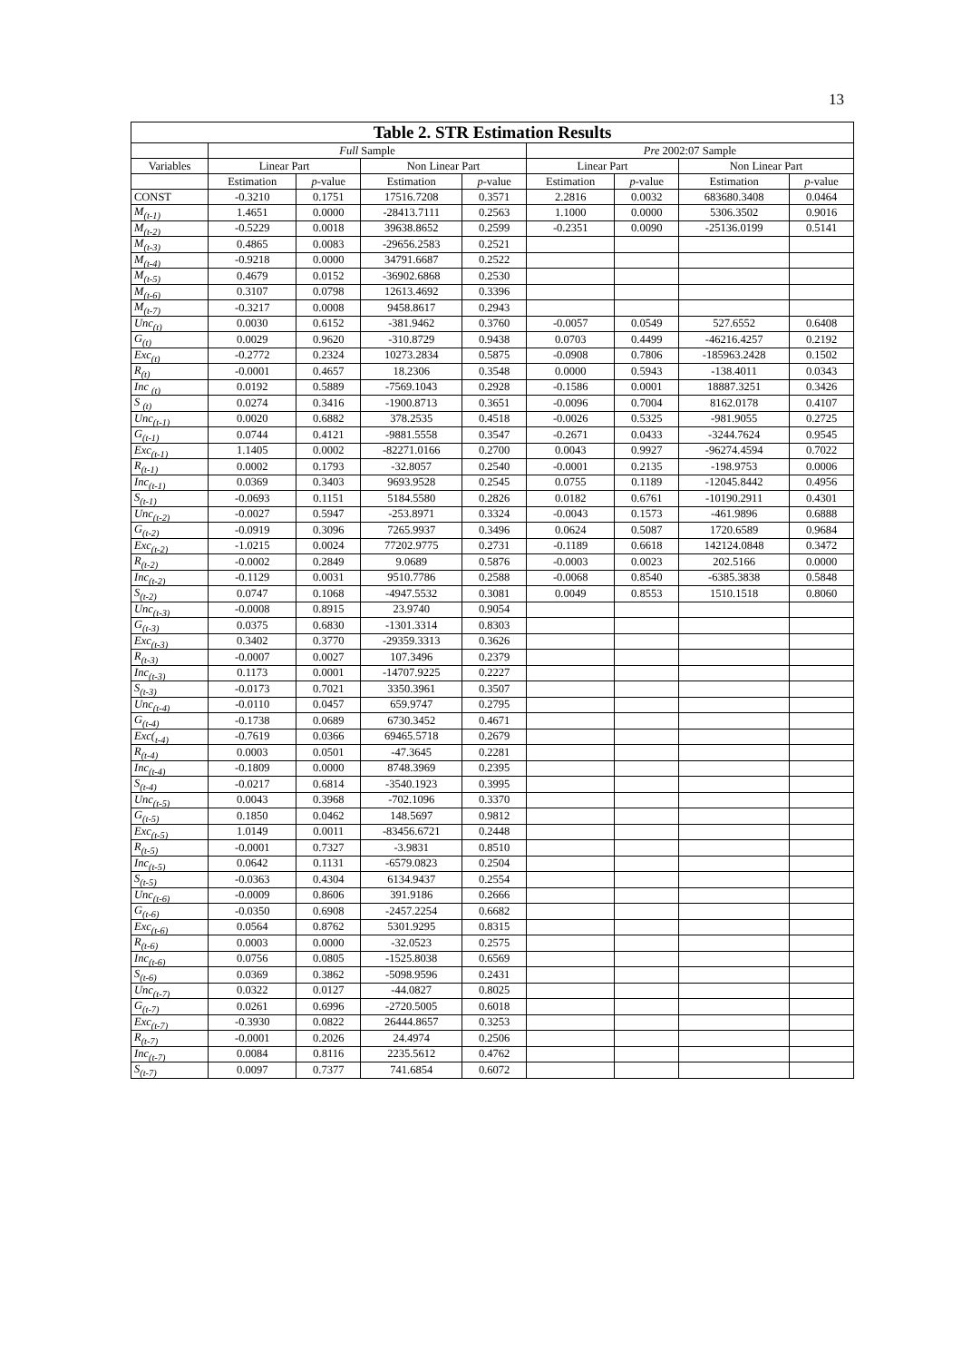13
| Table 2. STR Estimation Results | | | | | | | | |
| --- | --- | --- | --- | --- | --- | --- | --- | --- |
| | Full Sample | | | | Pre 2002:07 Sample | | | |
| Variables | Linear Part | | Non Linear Part | | Linear Part | | Non Linear Part | |
| | Estimation | p -value | Estimation | p -value | Estimation | p -value | Estimation | p -value |
| CONST | -0.3210 | 0.1751 | 17516.7208 | 0.3571 | 2.2816 | 0.0032 | 683680.3408 | 0.0464 |
| M<sub>(t-1)</sub> | 1.4651 | 0.0000 | -28413.7111 | 0.2563 | 1.1000 | 0.0000 | 5306.3502 | 0.9016 |
| M<sub>(t-2)</sub> | -0.5229 | 0.0018 | 39638.8652 | 0.2599 | -0.2351 | 0.0090 | -25136.0199 | 0.5141 |
| M<sub>(t-3)</sub> | 0.4865 | 0.0083 | -29656.2583 | 0.2521 | | | | |
| M<sub>(t-4)</sub> | -0.9218 | 0.0000 | 34791.6687 | 0.2522 | | | | |
| M<sub>(t-5)</sub> | 0.4679 | 0.0152 | -36902.6868 | 0.2530 | | | | |
| M<sub>(t-6)</sub> | 0.3107 | 0.0798 | 12613.4692 | 0.3396 | | | | |
| M<sub>(t-7)</sub> | -0.3217 | 0.0008 | 9458.8617 | 0.2943 | | | | |
| Unc<sub>(t)</sub> | 0.0030 | 0.6152 | -381.9462 | 0.3760 | -0.0057 | 0.0549 | 527.6552 | 0.6408 |
| G<sub>(t)</sub> | 0.0029 | 0.9620 | -310.8729 | 0.9438 | 0.0703 | 0.4499 | -46216.4257 | 0.2192 |
| Exc<sub>(t)</sub> | -0.2772 | 0.2324 | 10273.2834 | 0.5875 | -0.0908 | 0.7806 | -185963.2428 | 0.1502 |
| R<sub>(t)</sub> | -0.0001 | 0.4657 | 18.2306 | 0.3548 | 0.0000 | 0.5943 | -138.4011 | 0.0343 |
| Inc <sub>(t)</sub> | 0.0192 | 0.5889 | -7569.1043 | 0.2928 | -0.1586 | 0.0001 | 18887.3251 | 0.3426 |
| S <sub>(t)</sub> | 0.0274 | 0.3416 | -1900.8713 | 0.3651 | -0.0096 | 0.7004 | 8162.0178 | 0.4107 |
| Unc<sub>(t-1)</sub> | 0.0020 | 0.6882 | 378.2535 | 0.4518 | -0.0026 | 0.5325 | -981.9055 | 0.2725 |
| G<sub>(t-1)</sub> | 0.0744 | 0.4121 | -9881.5558 | 0.3547 | -0.2671 | 0.0433 | -3244.7624 | 0.9545 |
| Exc<sub>(t-1)</sub> | 1.1405 | 0.0002 | -82271.0166 | 0.2700 | 0.0043 | 0.9927 | -96274.4594 | 0.7022 |
| R<sub>(t-1)</sub> | 0.0002 | 0.1793 | -32.8057 | 0.2540 | -0.0001 | 0.2135 | -198.9753 | 0.0006 |
| Inc<sub>(t-1)</sub> | 0.0369 | 0.3403 | 9693.9528 | 0.2545 | 0.0755 | 0.1189 | -12045.8442 | 0.4956 |
| S<sub>(t-1)</sub> | -0.0693 | 0.1151 | 5184.5580 | 0.2826 | 0.0182 | 0.6761 | -10190.2911 | 0.4301 |
| Unc<sub>(t-2)</sub> | -0.0027 | 0.5947 | -253.8971 | 0.3324 | -0.0043 | 0.1573 | -461.9896 | 0.6888 |
| G<sub>(t-2)</sub> | -0.0919 | 0.3096 | 7265.9937 | 0.3496 | 0.0624 | 0.5087 | 1720.6589 | 0.9684 |
| Exc<sub>(t-2)</sub> | -1.0215 | 0.0024 | 77202.9775 | 0.2731 | -0.1189 | 0.6618 | 142124.0848 | 0.3472 |
| R<sub>(t-2)</sub> | -0.0002 | 0.2849 | 9.0689 | 0.5876 | -0.0003 | 0.0023 | 202.5166 | 0.0000 |
| Inc<sub>(t-2)</sub> | -0.1129 | 0.0031 | 9510.7786 | 0.2588 | -0.0068 | 0.8540 | -6385.3838 | 0.5848 |
| S<sub>(t-2)</sub> | 0.0747 | 0.1068 | -4947.5532 | 0.3081 | 0.0049 | 0.8553 | 1510.1518 | 0.8060 |
| Unc<sub>(t-3)</sub> | -0.0008 | 0.8915 | 23.9740 | 0.9054 | | | | |
| G<sub>(t-3)</sub> | 0.0375 | 0.6830 | -1301.3314 | 0.8303 | | | | |
| Exc<sub>(t-3)</sub> | 0.3402 | 0.3770 | -29359.3313 | 0.3626 | | | | |
| R<sub>(t-3)</sub> | -0.0007 | 0.0027 | 107.3496 | 0.2379 | | | | |
| Inc<sub>(t-3)</sub> | 0.1173 | 0.0001 | -14707.9225 | 0.2227 | | | | |
| S<sub>(t-3)</sub> | -0.0173 | 0.7021 | 3350.3961 | 0.3507 | | | | |
| Unc<sub>(t-4)</sub> | -0.0110 | 0.0457 | 659.9747 | 0.2795 | | | | |
| G<sub>(t-4)</sub> | -0.1738 | 0.0689 | 6730.3452 | 0.4671 | | | | |
| Exc(<sub>t-4)</sub> | -0.7619 | 0.0366 | 69465.5718 | 0.2679 | | | | |
| R<sub>(t-4)</sub> | 0.0003 | 0.0501 | -47.3645 | 0.2281 | | | | |
| Inc<sub>(t-4)</sub> | -0.1809 | 0.0000 | 8748.3969 | 0.2395 | | | | |
| S<sub>(t-4)</sub> | -0.0217 | 0.6814 | -3540.1923 | 0.3995 | | | | |
| Unc<sub>(t-5)</sub> | 0.0043 | 0.3968 | -702.1096 | 0.3370 | | | | |
| G<sub>(t-5)</sub> | 0.1850 | 0.0462 | 148.5697 | 0.9812 | | | | |
| Exc<sub>(t-5)</sub> | 1.0149 | 0.0011 | -83456.6721 | 0.2448 | | | | |
| R<sub>(t-5)</sub> | -0.0001 | 0.7327 | -3.9831 | 0.8510 | | | | |
| Inc<sub>(t-5)</sub> | 0.0642 | 0.1131 | -6579.0823 | 0.2504 | | | | |
| S<sub>(t-5)</sub> | -0.0363 | 0.4304 | 6134.9437 | 0.2554 | | | | |
| Unc<sub>(t-6)</sub> | -0.0009 | 0.8606 | 391.9186 | 0.2666 | | | | |
| G<sub>(t-6)</sub> | -0.0350 | 0.6908 | -2457.2254 | 0.6682 | | | | |
| Exc<sub>(t-6)</sub> | 0.0564 | 0.8762 | 5301.9295 | 0.8315 | | | | |
| R<sub>(t-6)</sub> | 0.0003 | 0.0000 | -32.0523 | 0.2575 | | | | |
| Inc<sub>(t-6)</sub> | 0.0756 | 0.0805 | -1525.8038 | 0.6569 | | | | |
| S<sub>(t-6)</sub> | 0.0369 | 0.3862 | -5098.9596 | 0.2431 | | | | |
| Unc<sub>(t-7)</sub> | 0.0322 | 0.0127 | -44.0827 | 0.8025 | | | | |
| G<sub>(t-7)</sub> | 0.0261 | 0.6996 | -2720.5005 | 0.6018 | | | | |
| Exc<sub>(t-7)</sub> | -0.3930 | 0.0822 | 26444.8657 | 0.3253 | | | | |
| R<sub>(t-7)</sub> | -0.0001 | 0.2026 | 24.4974 | 0.2506 | | | | |
| Inc<sub>(t-7)</sub> | 0.0084 | 0.8116 | 2235.5612 | 0.4762 | | | | |
| S<sub>(t-7)</sub> | 0.0097 | 0.7377 | 741.6854 | 0.6072 | | | | |